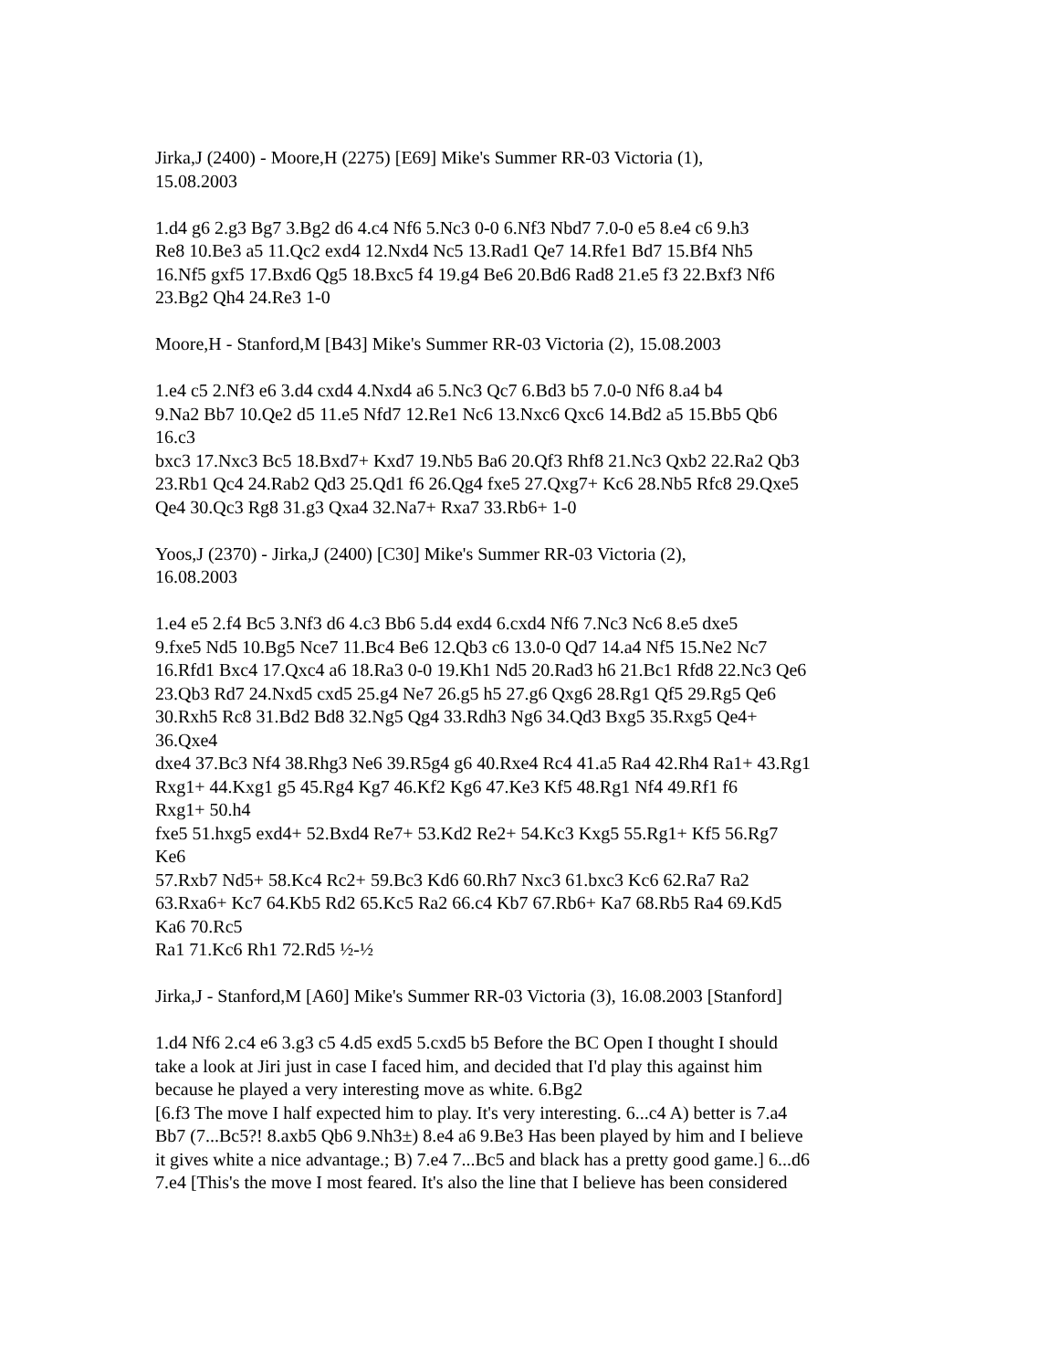Jirka,J (2400) - Moore,H (2275) [E69] Mike's Summer RR-03 Victoria (1),
15.08.2003
1.d4 g6 2.g3 Bg7 3.Bg2 d6 4.c4 Nf6 5.Nc3 0-0 6.Nf3 Nbd7 7.0-0 e5 8.e4 c6 9.h3
Re8 10.Be3 a5 11.Qc2 exd4 12.Nxd4 Nc5 13.Rad1 Qe7 14.Rfe1 Bd7 15.Bf4 Nh5
16.Nf5 gxf5 17.Bxd6 Qg5 18.Bxc5 f4 19.g4 Be6 20.Bd6 Rad8 21.e5 f3 22.Bxf3 Nf6
23.Bg2 Qh4 24.Re3 1-0
Moore,H - Stanford,M [B43] Mike's Summer RR-03 Victoria (2), 15.08.2003
1.e4 c5 2.Nf3 e6 3.d4 cxd4 4.Nxd4 a6 5.Nc3 Qc7 6.Bd3 b5 7.0-0 Nf6 8.a4 b4
9.Na2 Bb7 10.Qe2 d5 11.e5 Nfd7 12.Re1 Nc6 13.Nxc6 Qxc6 14.Bd2 a5 15.Bb5 Qb6
16.c3
bxc3 17.Nxc3 Bc5 18.Bxd7+ Kxd7 19.Nb5 Ba6 20.Qf3 Rhf8 21.Nc3 Qxb2 22.Ra2 Qb3
23.Rb1 Qc4 24.Rab2 Qd3 25.Qd1 f6 26.Qg4 fxe5 27.Qxg7+ Kc6 28.Nb5 Rfc8 29.Qxe5
Qe4 30.Qc3 Rg8 31.g3 Qxa4 32.Na7+ Rxa7 33.Rb6+ 1-0
Yoos,J (2370) - Jirka,J (2400) [C30] Mike's Summer RR-03 Victoria (2),
16.08.2003
1.e4 e5 2.f4 Bc5 3.Nf3 d6 4.c3 Bb6 5.d4 exd4 6.cxd4 Nf6 7.Nc3 Nc6 8.e5 dxe5
9.fxe5 Nd5 10.Bg5 Nce7 11.Bc4 Be6 12.Qb3 c6 13.0-0 Qd7 14.a4 Nf5 15.Ne2 Nc7
16.Rfd1 Bxc4 17.Qxc4 a6 18.Ra3 0-0 19.Kh1 Nd5 20.Rad3 h6 21.Bc1 Rfd8 22.Nc3 Qe6
23.Qb3 Rd7 24.Nxd5 cxd5 25.g4 Ne7 26.g5 h5 27.g6 Qxg6 28.Rg1 Qf5 29.Rg5 Qe6
30.Rxh5 Rc8 31.Bd2 Bd8 32.Ng5 Qg4 33.Rdh3 Ng6 34.Qd3 Bxg5 35.Rxg5 Qe4+
36.Qxe4
dxe4 37.Bc3 Nf4 38.Rhg3 Ne6 39.R5g4 g6 40.Rxe4 Rc4 41.a5 Ra4 42.Rh4 Ra1+ 43.Rg1
Rxg1+ 44.Kxg1 g5 45.Rg4 Kg7 46.Kf2 Kg6 47.Ke3 Kf5 48.Rg1 Nf4 49.Rf1 f6
Rxg1+ 50.h4
fxe5 51.hxg5 exd4+ 52.Bxd4 Re7+ 53.Kd2 Re2+ 54.Kc3 Kxg5 55.Rg1+ Kf5 56.Rg7
Ke6
57.Rxb7 Nd5+ 58.Kc4 Rc2+ 59.Bc3 Kd6 60.Rh7 Nxc3 61.bxc3 Kc6 62.Ra7 Ra2
63.Rxa6+ Kc7 64.Kb5 Rd2 65.Kc5 Ra2 66.c4 Kb7 67.Rb6+ Ka7 68.Rb5 Ra4 69.Kd5
Ka6 70.Rc5
Ra1 71.Kc6 Rh1 72.Rd5 ½-½
Jirka,J - Stanford,M [A60] Mike's Summer RR-03 Victoria (3), 16.08.2003 [Stanford]
1.d4 Nf6 2.c4 e6 3.g3 c5 4.d5 exd5 5.cxd5 b5 Before the BC Open I thought I should
take a look at Jiri just in case I faced him, and decided that I'd play this against him
because he played a very interesting move as white. 6.Bg2
[6.f3 The move I half expected him to play. It's very interesting. 6...c4 A) better is 7.a4
Bb7 (7...Bc5?! 8.axb5 Qb6 9.Nh3±) 8.e4 a6 9.Be3 Has been played by him and I believe
it gives white a nice advantage.; B) 7.e4 7...Bc5 and black has a pretty good game.] 6...d6
7.e4 [This's the move I most feared. It's also the line that I believe has been considered